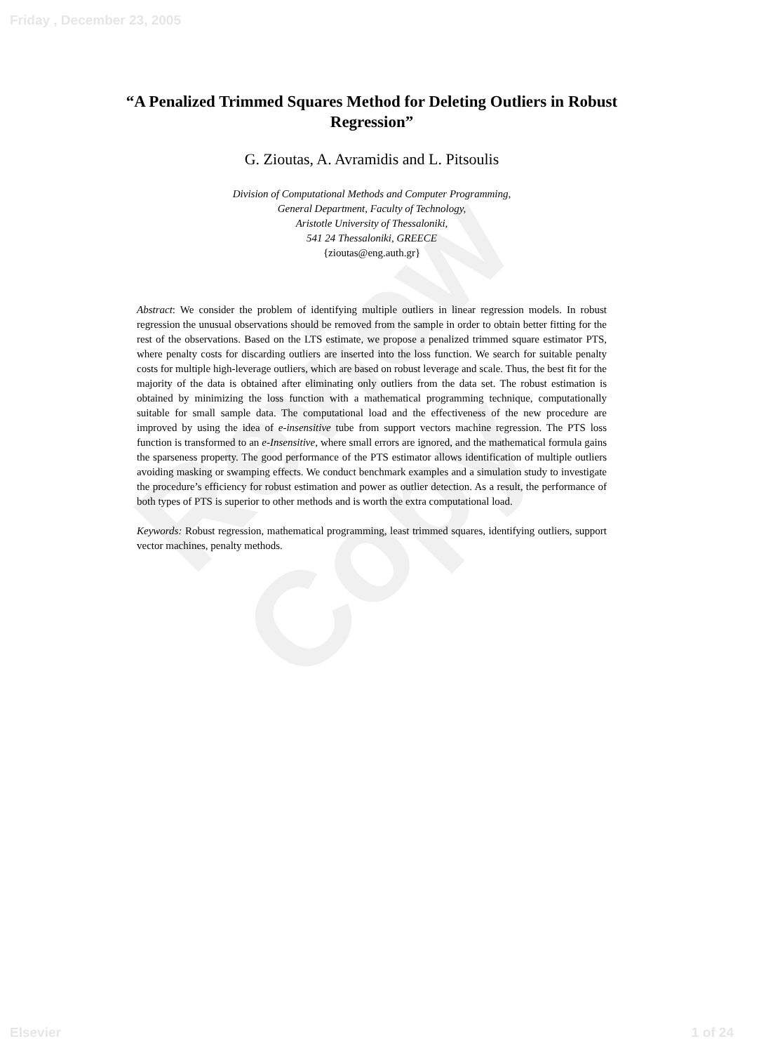Friday , December 23, 2005
Review Copy
“A Penalized Trimmed Squares Method for Deleting Outliers in Robust Regression”
G. Zioutas, A. Avramidis and L. Pitsoulis
Division of Computational Methods and Computer Programming,
General Department, Faculty of Technology,
Aristotle University of Thessaloniki,
541 24 Thessaloniki, GREECE
{zioutas@eng.auth.gr}
Abstract: We consider the problem of identifying multiple outliers in linear regression models. In robust regression the unusual observations should be removed from the sample in order to obtain better fitting for the rest of the observations. Based on the LTS estimate, we propose a penalized trimmed square estimator PTS, where penalty costs for discarding outliers are inserted into the loss function. We search for suitable penalty costs for multiple high-leverage outliers, which are based on robust leverage and scale. Thus, the best fit for the majority of the data is obtained after eliminating only outliers from the data set. The robust estimation is obtained by minimizing the loss function with a mathematical programming technique, computationally suitable for small sample data. The computational load and the effectiveness of the new procedure are improved by using the idea of e-insensitive tube from support vectors machine regression. The PTS loss function is transformed to an e-Insensitive, where small errors are ignored, and the mathematical formula gains the sparseness property. The good performance of the PTS estimator allows identification of multiple outliers avoiding masking or swamping effects. We conduct benchmark examples and a simulation study to investigate the procedure’s efficiency for robust estimation and power as outlier detection. As a result, the performance of both types of PTS is superior to other methods and is worth the extra computational load.
Keywords: Robust regression, mathematical programming, least trimmed squares, identifying outliers, support vector machines, penalty methods.
Elsevier 1 of 24